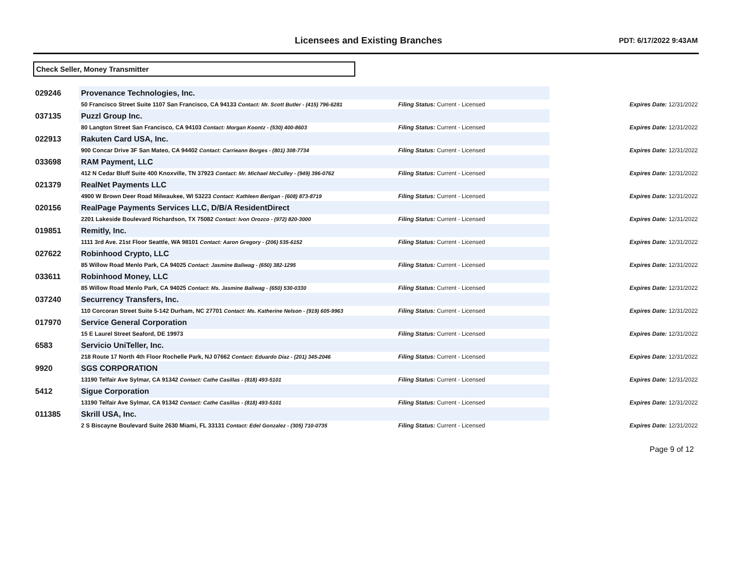Licensees and Existing Branches PDT: 6/17/2022 9:43AM
Check Seller, Money Transmitter
| 029246 | Provenance Technologies, Inc. | | |
| | 50 Francisco Street Suite 1107 San Francisco, CA 94133 Contact: Mr. Scott Butler - (415) 796-6281 | Filing Status: Current - Licensed | Expires Date: 12/31/2022 |
| 037135 | Puzzl Group Inc. | | |
| | 80 Langton Street San Francisco, CA 94103 Contact: Morgan Koontz - (530) 400-8603 | Filing Status: Current - Licensed | Expires Date: 12/31/2022 |
| 022913 | Rakuten Card USA, Inc. | | |
| | 900 Concar Drive 3F San Mateo, CA 94402 Contact: Carrieann Borges - (801) 308-7734 | Filing Status: Current - Licensed | Expires Date: 12/31/2022 |
| 033698 | RAM Payment, LLC | | |
| | 412 N Cedar Bluff Suite 400 Knoxville, TN 37923 Contact: Mr. Michael McCulley - (949) 396-0762 | Filing Status: Current - Licensed | Expires Date: 12/31/2022 |
| 021379 | RealNet Payments LLC | | |
| | 4900 W Brown Deer Road Milwaukee, WI 53223 Contact: Kathleen Berigan - (608) 873-8719 | Filing Status: Current - Licensed | Expires Date: 12/31/2022 |
| 020156 | RealPage Payments Services LLC, D/B/A ResidentDirect | | |
| | 2201 Lakeside Boulevard Richardson, TX 75082 Contact: Ivon Orozco - (972) 820-3000 | Filing Status: Current - Licensed | Expires Date: 12/31/2022 |
| 019851 | Remitly, Inc. | | |
| | 1111 3rd Ave. 21st Floor Seattle, WA 98101 Contact: Aaron Gregory - (206) 535-6152 | Filing Status: Current - Licensed | Expires Date: 12/31/2022 |
| 027622 | Robinhood Crypto, LLC | | |
| | 85 Willow Road Menlo Park, CA 94025 Contact: Jasmine Baliwag - (650) 382-1295 | Filing Status: Current - Licensed | Expires Date: 12/31/2022 |
| 033611 | Robinhood Money, LLC | | |
| | 85 Willow Road Menlo Park, CA 94025 Contact: Ms. Jasmine Baliwag - (650) 530-0330 | Filing Status: Current - Licensed | Expires Date: 12/31/2022 |
| 037240 | Securrency Transfers, Inc. | | |
| | 110 Corcoran Street Suite 5-142 Durham, NC 27701 Contact: Ms. Katherine Nelson - (919) 605-9963 | Filing Status: Current - Licensed | Expires Date: 12/31/2022 |
| 017970 | Service General Corporation | | |
| | 15 E Laurel Street Seaford, DE 19973 | Filing Status: Current - Licensed | Expires Date: 12/31/2022 |
| 6583 | Servicio UniTeller, Inc. | | |
| | 218 Route 17 North 4th Floor Rochelle Park, NJ 07662 Contact: Eduardo Diaz - (201) 345-2046 | Filing Status: Current - Licensed | Expires Date: 12/31/2022 |
| 9920 | SGS CORPORATION | | |
| | 13190 Telfair Ave Sylmar, CA 91342 Contact: Cathe Casillas - (818) 493-5101 | Filing Status: Current - Licensed | Expires Date: 12/31/2022 |
| 5412 | Sigue Corporation | | |
| | 13190 Telfair Ave Sylmar, CA 91342 Contact: Cathe Casillas - (818) 493-5101 | Filing Status: Current - Licensed | Expires Date: 12/31/2022 |
| 011385 | Skrill USA, Inc. | | |
| | 2 S Biscayne Boulevard Suite 2630 Miami, FL 33131 Contact: Edel Gonzalez - (305) 710-0735 | Filing Status: Current - Licensed | Expires Date: 12/31/2022 |
Page 9 of 12